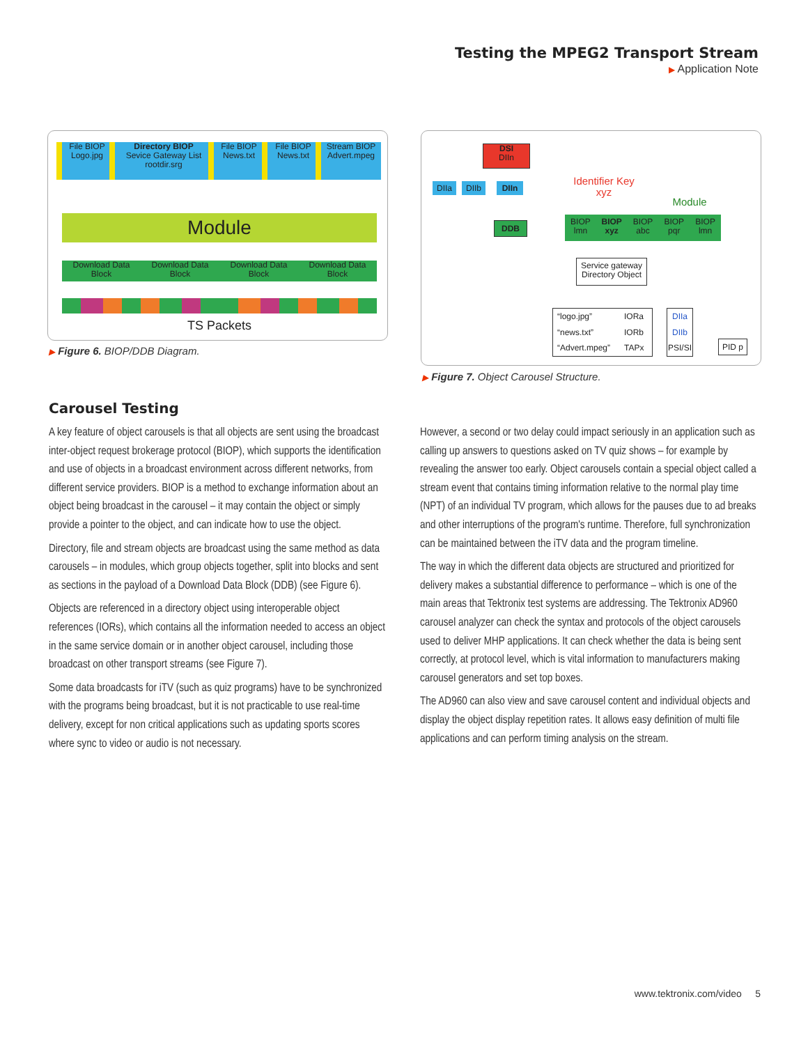Testing the MPEG2 Transport Stream
▶ Application Note
File BIOP
Logo.jpg
Directory BIOP
Sevice Gateway List
rootdir.srg
File BIOP
News.txt
File BIOP
News.txt
Stream BIOP
Advert.mpeg
Module
Download Data
Block Download Data
Block Download Data
Block Download Data
Block
TS Packets
▶ Figure 6. BIOP/DDB Diagram.
DSI
DIIn
DIIa DIIb DIIn
Identifier Key
xyz
Module
DDB
BIOP
lmn BIOP
xyz BIOP
abc BIOP
pqr BIOP
lmn
Service gateway
Directory Object
“logo.jpg” IORa
“news.txt” IORb
“Advert.mpeg” TAPx
DIIa
DIIb
PSI/SI
PID p
▶ Figure 7. Object Carousel Structure.
Carousel Testing
A key feature of object carousels is that all objects are sent using the broadcast inter-object request brokerage protocol (BIOP), which supports the identification and use of objects in a broadcast environment across different networks, from different service providers. BIOP is a method to exchange information about an object being broadcast in the carousel – it may contain the object or simply provide a pointer to the object, and can indicate how to use the object.
Directory, file and stream objects are broadcast using the same method as data carousels – in modules, which group objects together, split into blocks and sent as sections in the payload of a Download Data Block (DDB) (see Figure 6).
Objects are referenced in a directory object using interoperable object references (IORs), which contains all the information needed to access an object in the same service domain or in another object carousel, including those broadcast on other transport streams (see Figure 7).
Some data broadcasts for iTV (such as quiz programs) have to be synchronized with the programs being broadcast, but it is not practicable to use real-time delivery, except for non critical applications such as updating sports scores where sync to video or audio is not necessary.
However, a second or two delay could impact seriously in an application such as calling up answers to questions asked on TV quiz shows – for example by revealing the answer too early. Object carousels contain a special object called a stream event that contains timing information relative to the normal play time (NPT) of an individual TV program, which allows for the pauses due to ad breaks and other interruptions of the program's runtime. Therefore, full synchronization can be maintained between the iTV data and the program timeline.
The way in which the different data objects are structured and prioritized for delivery makes a substantial difference to performance – which is one of the main areas that Tektronix test systems are addressing. The Tektronix AD960 carousel analyzer can check the syntax and protocols of the object carousels used to deliver MHP applications. It can check whether the data is being sent correctly, at protocol level, which is vital information to manufacturers making carousel generators and set top boxes.
The AD960 can also view and save carousel content and individual objects and display the object display repetition rates. It allows easy definition of multi file applications and can perform timing analysis on the stream.
www.tektronix.com/video 5